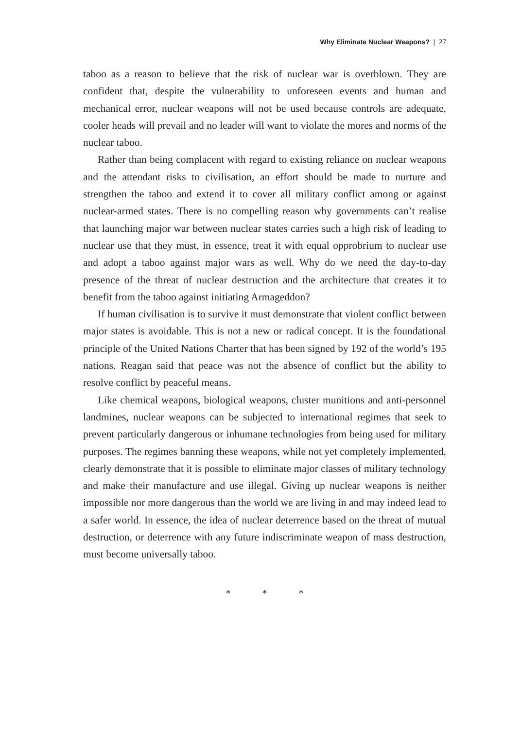Why Eliminate Nuclear Weapons? | 27
taboo as a reason to believe that the risk of nuclear war is overblown. They are confident that, despite the vulnerability to unforeseen events and human and mechanical error, nuclear weapons will not be used because controls are adequate, cooler heads will prevail and no leader will want to violate the mores and norms of the nuclear taboo.
Rather than being complacent with regard to existing reliance on nuclear weapons and the attendant risks to civilisation, an effort should be made to nurture and strengthen the taboo and extend it to cover all military conflict among or against nuclear-armed states. There is no compelling reason why governments can’t realise that launching major war between nuclear states carries such a high risk of leading to nuclear use that they must, in essence, treat it with equal opprobrium to nuclear use and adopt a taboo against major wars as well. Why do we need the day-to-day presence of the threat of nuclear destruction and the architecture that creates it to benefit from the taboo against initiating Armageddon?
If human civilisation is to survive it must demonstrate that violent conflict between major states is avoidable. This is not a new or radical concept. It is the foundational principle of the United Nations Charter that has been signed by 192 of the world’s 195 nations. Reagan said that peace was not the absence of conflict but the ability to resolve conflict by peaceful means.
Like chemical weapons, biological weapons, cluster munitions and anti-personnel landmines, nuclear weapons can be subjected to international regimes that seek to prevent particularly dangerous or inhumane technologies from being used for military purposes. The regimes banning these weapons, while not yet completely implemented, clearly demonstrate that it is possible to eliminate major classes of military technology and make their manufacture and use illegal. Giving up nuclear weapons is neither impossible nor more dangerous than the world we are living in and may indeed lead to a safer world. In essence, the idea of nuclear deterrence based on the threat of mutual destruction, or deterrence with any future indiscriminate weapon of mass destruction, must become universally taboo.
* * *